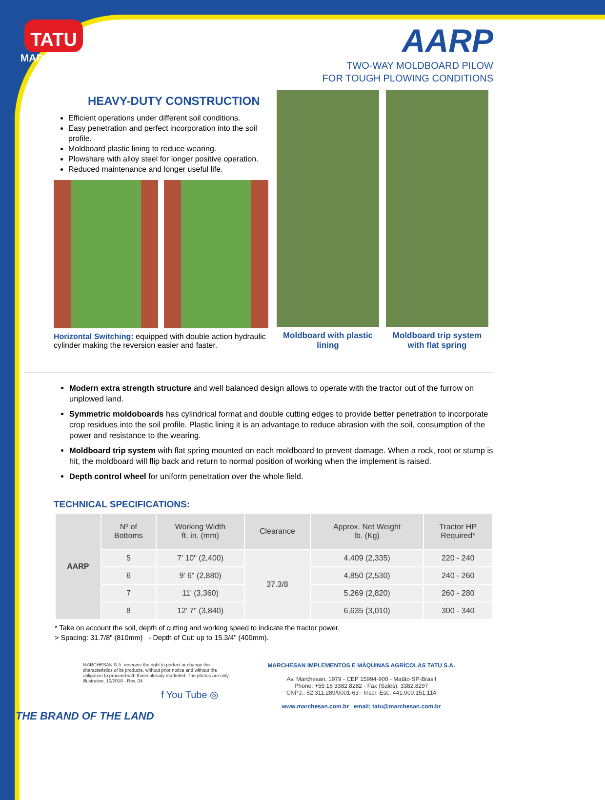TATU
MARCHESAN
AARP
TWO-WAY MOLDBOARD PILOW
FOR TOUGH PLOWING CONDITIONS
HEAVY-DUTY CONSTRUCTION
Efficient operations under different soil conditions.
Easy penetration and perfect incorporation into the soil profile.
Moldboard plastic lining to reduce wearing.
Plowshare with alloy steel for longer positive operation.
Reduced maintenance and longer useful life.
Horizontal Switching: equipped with double action hydraulic cylinder making the reversion easier and faster.
Moldboard with plastic lining
Moldboard trip system with flat spring
Modern extra strength structure and well balanced design allows to operate with the tractor out of the furrow on unplowed land.
Symmetric moldoboards has cylindrical format and double cutting edges to provide better penetration to incorporate crop residues into the soil profile. Plastic lining it is an advantage to reduce abrasion with the soil, consumption of the power and resistance to the wearing.
Moldboard trip system with flat spring mounted on each moldboard to prevent damage. When a rock, root or stump is hit, the moldboard will flip back and return to normal position of working when the implement is raised.
Depth control wheel for uniform penetration over the whole field.
TECHNICAL SPECIFICATIONS:
| AARP | Nº of Bottoms | Working Width ft. in. (mm) | Clearance | Approx. Net Weight lb. (Kg) | Tractor HP Required* |
| --- | --- | --- | --- | --- | --- |
| | 5 | 7' 10" (2,400) | 37.3/8 | 4,409 (2,335) | 220 - 240 |
| | 6 | 9' 6" (2,880) | | 4,850 (2,530) | 240 - 260 |
| | 7 | 11' (3,360) | | 5,269 (2,820) | 260 - 280 |
| | 8 | 12' 7" (3,840) | | 6,635 (3,010) | 300 - 340 |
* Take on account the soil, depth of cutting and working speed to indicate the tractor power.
> Spacing: 31.7/8" (810mm) - Depth of Cut: up to 15.3/4" (400mm).
MARCHESAN S.A. reserves the right to perfect or change the characteristics of its products, without prior notice and without the obligation to proceed with those already marketed. The photos are only illustrative. 10/2018 - Rev. 04
f You Tube ◎
MARCHESAN IMPLEMENTOS E MÁQUINAS AGRÍCOLAS TATU S.A.
Av. Marchesan, 1979 - CEP 15994-900 - Matão-SP-Brasil
Phone: +55 16 3382.8282 - Fax (Sales): 3382.8297
CNPJ.: 52.311.289/0001-63 - Inscr. Est.: 441.000.151.114
www.marchesan.com.br email: tatu@marchesan.com.br
THE BRAND OF THE LAND